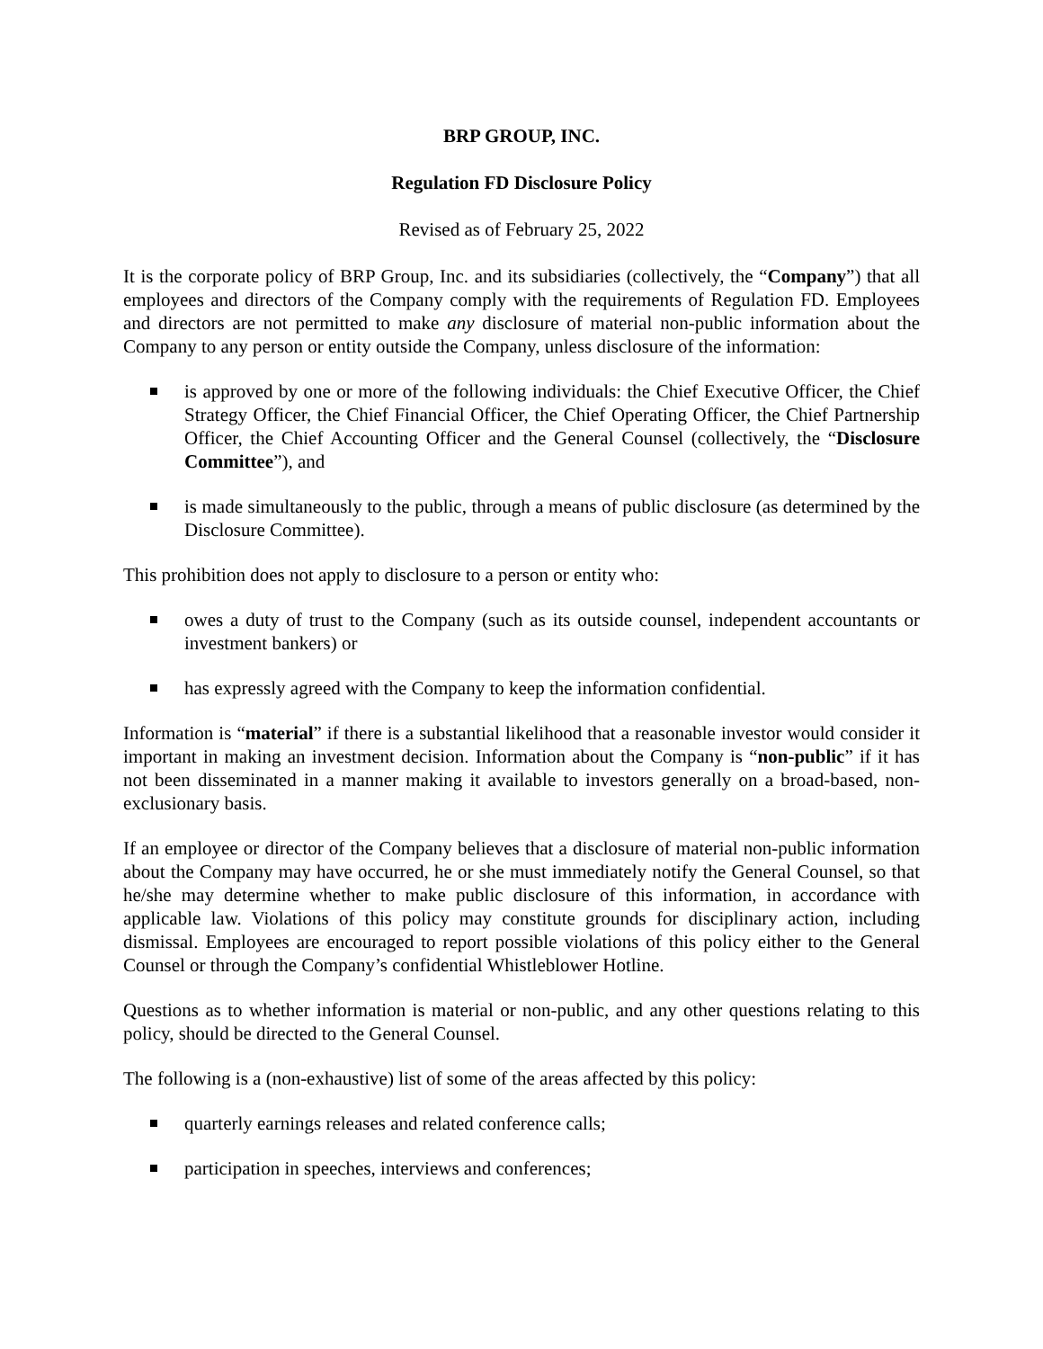BRP GROUP, INC.
Regulation FD Disclosure Policy
Revised as of February 25, 2022
It is the corporate policy of BRP Group, Inc. and its subsidiaries (collectively, the “Company”) that all employees and directors of the Company comply with the requirements of Regulation FD. Employees and directors are not permitted to make any disclosure of material non-public information about the Company to any person or entity outside the Company, unless disclosure of the information:
is approved by one or more of the following individuals: the Chief Executive Officer, the Chief Strategy Officer, the Chief Financial Officer, the Chief Operating Officer, the Chief Partnership Officer, the Chief Accounting Officer and the General Counsel (collectively, the “Disclosure Committee”), and
is made simultaneously to the public, through a means of public disclosure (as determined by the Disclosure Committee).
This prohibition does not apply to disclosure to a person or entity who:
owes a duty of trust to the Company (such as its outside counsel, independent accountants or investment bankers) or
has expressly agreed with the Company to keep the information confidential.
Information is “material” if there is a substantial likelihood that a reasonable investor would consider it important in making an investment decision. Information about the Company is “non-public” if it has not been disseminated in a manner making it available to investors generally on a broad-based, non-exclusionary basis.
If an employee or director of the Company believes that a disclosure of material non-public information about the Company may have occurred, he or she must immediately notify the General Counsel, so that he/she may determine whether to make public disclosure of this information, in accordance with applicable law. Violations of this policy may constitute grounds for disciplinary action, including dismissal. Employees are encouraged to report possible violations of this policy either to the General Counsel or through the Company’s confidential Whistleblower Hotline.
Questions as to whether information is material or non-public, and any other questions relating to this policy, should be directed to the General Counsel.
The following is a (non-exhaustive) list of some of the areas affected by this policy:
quarterly earnings releases and related conference calls;
participation in speeches, interviews and conferences;